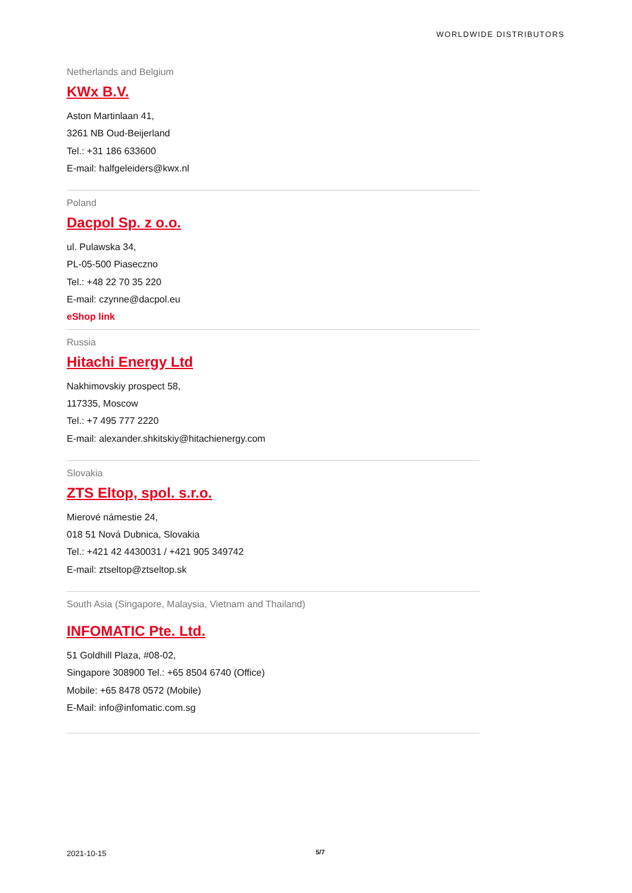WORLDWIDE DISTRIBUTORS
Netherlands and Belgium
KWx B.V.
Aston Martinlaan 41,
3261 NB Oud-Beijerland
Tel.: +31 186 633600
E-mail: halfgeleiders@kwx.nl
Poland
Dacpol Sp. z o.o.
ul. Pulawska 34,
PL-05-500 Piaseczno
Tel.: +48 22 70 35 220
E-mail: czynne@dacpol.eu
eShop link
Russia
Hitachi Energy Ltd
Nakhimovskiy prospect 58,
117335, Moscow
Tel.: +7 495 777 2220
E-mail: alexander.shkitskiy@hitachienergy.com
Slovakia
ZTS Eltop, spol. s.r.o.
Mierové námestie 24,
018 51 Nová Dubnica, Slovakia
Tel.: +421 42 4430031 / +421 905 349742
E-mail: ztseltop@ztseltop.sk
South Asia (Singapore, Malaysia, Vietnam and Thailand)
INFOMATIC Pte. Ltd.
51 Goldhill Plaza, #08-02,
Singapore 308900 Tel.: +65 8504 6740 (Office)
Mobile: +65 8478 0572 (Mobile)
E-Mail: info@infomatic.com.sg
2021-10-15 5/7